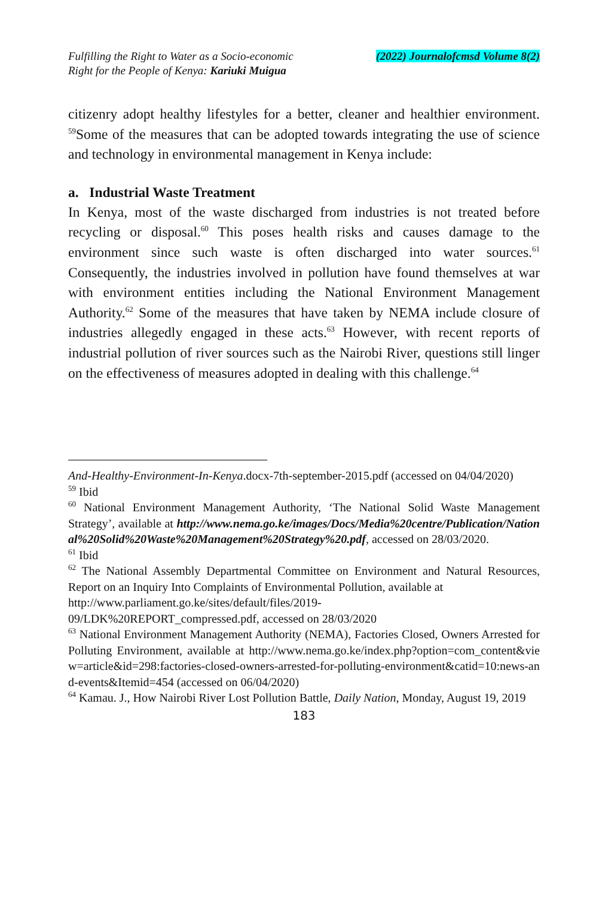Fulfilling the Right to Water as a Socio-economic
Right for the People of Kenya: Kariuki Muigua
(2022) Journalofcmsd Volume 8(2)
citizenry adopt healthy lifestyles for a better, cleaner and healthier environment. <sup>59</sup>Some of the measures that can be adopted towards integrating the use of science and technology in environmental management in Kenya include:
a. Industrial Waste Treatment
In Kenya, most of the waste discharged from industries is not treated before recycling or disposal.<sup>60</sup> This poses health risks and causes damage to the environment since such waste is often discharged into water sources.<sup>61</sup> Consequently, the industries involved in pollution have found themselves at war with environment entities including the National Environment Management Authority.<sup>62</sup> Some of the measures that have taken by NEMA include closure of industries allegedly engaged in these acts.<sup>63</sup> However, with recent reports of industrial pollution of river sources such as the Nairobi River, questions still linger on the effectiveness of measures adopted in dealing with this challenge.<sup>64</sup>
And-Healthy-Environment-In-Kenya.docx-7th-september-2015.pdf (accessed on 04/04/2020)
<sup>59</sup> Ibid
<sup>60</sup> National Environment Management Authority, ‘The National Solid Waste Management Strategy’, available at http://www.nema.go.ke/images/Docs/Media%20centre/Publication/National%20Solid%20Waste%20Management%20Strategy%20.pdf, accessed on 28/03/2020.
<sup>61</sup> Ibid
<sup>62</sup> The National Assembly Departmental Committee on Environment and Natural Resources, Report on an Inquiry Into Complaints of Environmental Pollution, available at
http://www.parliament.go.ke/sites/default/files/2019-
09/LDK%20REPORT_compressed.pdf, accessed on 28/03/2020
<sup>63</sup> National Environment Management Authority (NEMA), Factories Closed, Owners Arrested for Polluting Environment, available at http://www.nema.go.ke/index.php?option=com_content&view=article&id=298:factories-closed-owners-arrested-for-polluting-environment&catid=10:news-and-events&Itemid=454 (accessed on 06/04/2020)
<sup>64</sup> Kamau. J., How Nairobi River Lost Pollution Battle, Daily Nation, Monday, August 19, 2019
183